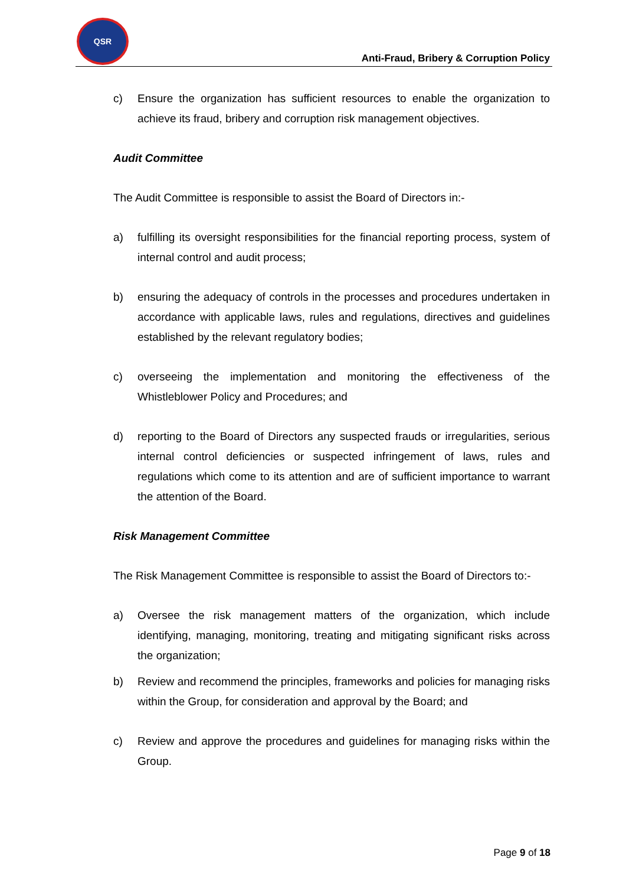QSR
Anti-Fraud, Bribery & Corruption Policy
c) Ensure the organization has sufficient resources to enable the organization to achieve its fraud, bribery and corruption risk management objectives.
Audit Committee
The Audit Committee is responsible to assist the Board of Directors in:-
a) fulfilling its oversight responsibilities for the financial reporting process, system of internal control and audit process;
b) ensuring the adequacy of controls in the processes and procedures undertaken in accordance with applicable laws, rules and regulations, directives and guidelines established by the relevant regulatory bodies;
c) overseeing the implementation and monitoring the effectiveness of the Whistleblower Policy and Procedures; and
d) reporting to the Board of Directors any suspected frauds or irregularities, serious internal control deficiencies or suspected infringement of laws, rules and regulations which come to its attention and are of sufficient importance to warrant the attention of the Board.
Risk Management Committee
The Risk Management Committee is responsible to assist the Board of Directors to:-
a) Oversee the risk management matters of the organization, which include identifying, managing, monitoring, treating and mitigating significant risks across the organization;
b) Review and recommend the principles, frameworks and policies for managing risks within the Group, for consideration and approval by the Board; and
c) Review and approve the procedures and guidelines for managing risks within the Group.
Page 9 of 18